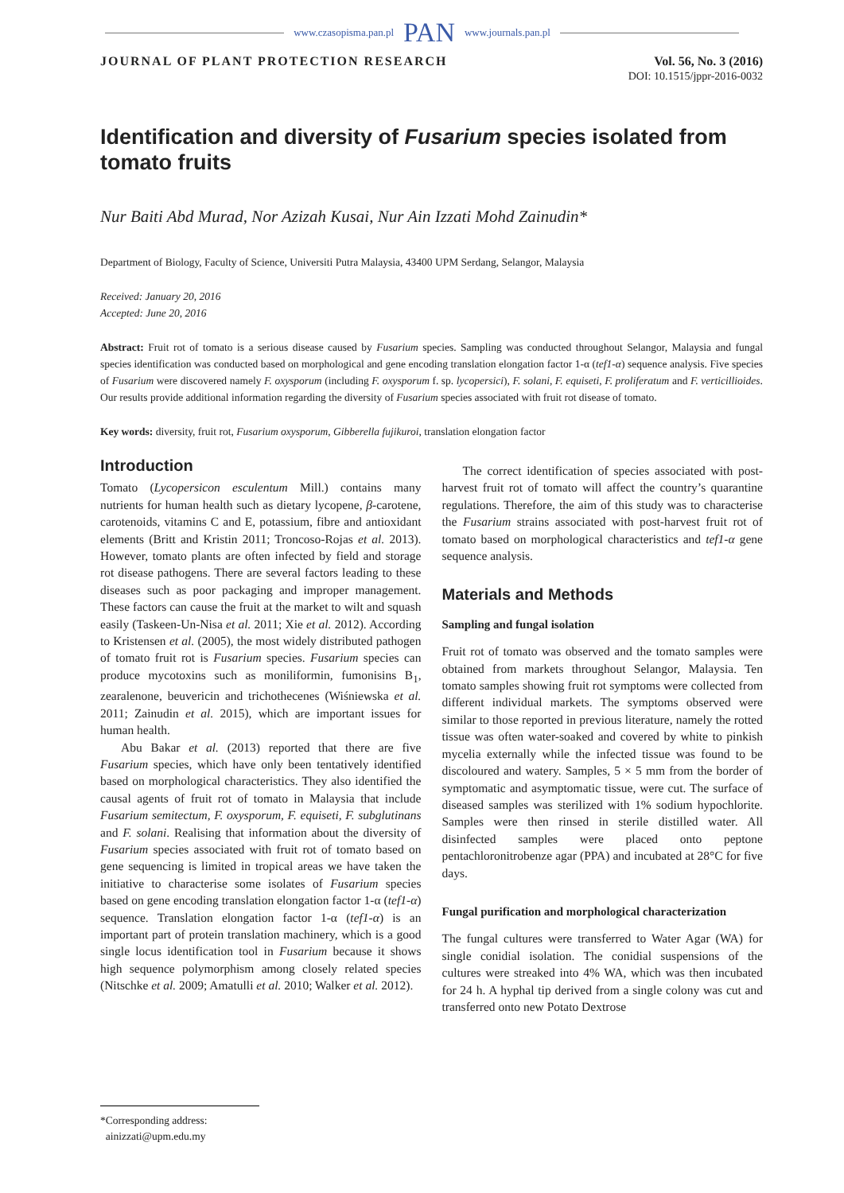www.czasopisma.pan.pl PAN www.journals.pan.pl
JOURNAL OF PLANT PROTECTION RESEARCH
Vol. 56, No. 3 (2016)
DOI: 10.1515/jppr-2016-0032
Identification and diversity of Fusarium species isolated from tomato fruits
Nur Baiti Abd Murad, Nor Azizah Kusai, Nur Ain Izzati Mohd Zainudin*
Department of Biology, Faculty of Science, Universiti Putra Malaysia, 43400 UPM Serdang, Selangor, Malaysia
Received: January 20, 2016
Accepted: June 20, 2016
Abstract: Fruit rot of tomato is a serious disease caused by Fusarium species. Sampling was conducted throughout Selangor, Malaysia and fungal species identification was conducted based on morphological and gene encoding translation elongation factor 1-α (tef1-α) sequence analysis. Five species of Fusarium were discovered namely F. oxysporum (including F. oxysporum f. sp. lycopersici), F. solani, F. equiseti, F. proliferatum and F. verticillioides. Our results provide additional information regarding the diversity of Fusarium species associated with fruit rot disease of tomato.
Key words: diversity, fruit rot, Fusarium oxysporum, Gibberella fujikuroi, translation elongation factor
Introduction
Tomato (Lycopersicon esculentum Mill.) contains many nutrients for human health such as dietary lycopene, β-carotene, carotenoids, vitamins C and E, potassium, fibre and antioxidant elements (Britt and Kristin 2011; Troncoso-Rojas et al. 2013). However, tomato plants are often infected by field and storage rot disease pathogens. There are several factors leading to these diseases such as poor packaging and improper management. These factors can cause the fruit at the market to wilt and squash easily (Taskeen-Un-Nisa et al. 2011; Xie et al. 2012). According to Kristensen et al. (2005), the most widely distributed pathogen of tomato fruit rot is Fusarium species. Fusarium species can produce mycotoxins such as moniliformin, fumonisins B<sub>1</sub>, zearalenone, beuvericin and trichothecenes (Wiśniewska et al. 2011; Zainudin et al. 2015), which are important issues for human health.
Abu Bakar et al. (2013) reported that there are five Fusarium species, which have only been tentatively identified based on morphological characteristics. They also identified the causal agents of fruit rot of tomato in Malaysia that include Fusarium semitectum, F. oxysporum, F. equiseti, F. subglutinans and F. solani. Realising that information about the diversity of Fusarium species associated with fruit rot of tomato based on gene sequencing is limited in tropical areas we have taken the initiative to characterise some isolates of Fusarium species based on gene encoding translation elongation factor 1-α (tef1-α) sequence. Translation elongation factor 1-α (tef1-α) is an important part of protein translation machinery, which is a good single locus identification tool in Fusarium because it shows high sequence polymorphism among closely related species (Nitschke et al. 2009; Amatulli et al. 2010; Walker et al. 2012).
The correct identification of species associated with post-harvest fruit rot of tomato will affect the country’s quarantine regulations. Therefore, the aim of this study was to characterise the Fusarium strains associated with post-harvest fruit rot of tomato based on morphological characteristics and tef1-α gene sequence analysis.
Materials and Methods
Sampling and fungal isolation
Fruit rot of tomato was observed and the tomato samples were obtained from markets throughout Selangor, Malaysia. Ten tomato samples showing fruit rot symptoms were collected from different individual markets. The symptoms observed were similar to those reported in previous literature, namely the rotted tissue was often water-soaked and covered by white to pinkish mycelia externally while the infected tissue was found to be discoloured and watery. Samples, 5 × 5 mm from the border of symptomatic and asymptomatic tissue, were cut. The surface of diseased samples was sterilized with 1% sodium hypochlorite. Samples were then rinsed in sterile distilled water. All disinfected samples were placed onto peptone pentachloronitrobenze agar (PPA) and incubated at 28°C for five days.
Fungal purification and morphological characterization
The fungal cultures were transferred to Water Agar (WA) for single conidial isolation. The conidial suspensions of the cultures were streaked into 4% WA, which was then incubated for 24 h. A hyphal tip derived from a single colony was cut and transferred onto new Potato Dextrose
*Corresponding address:
ainizzati@upm.edu.my